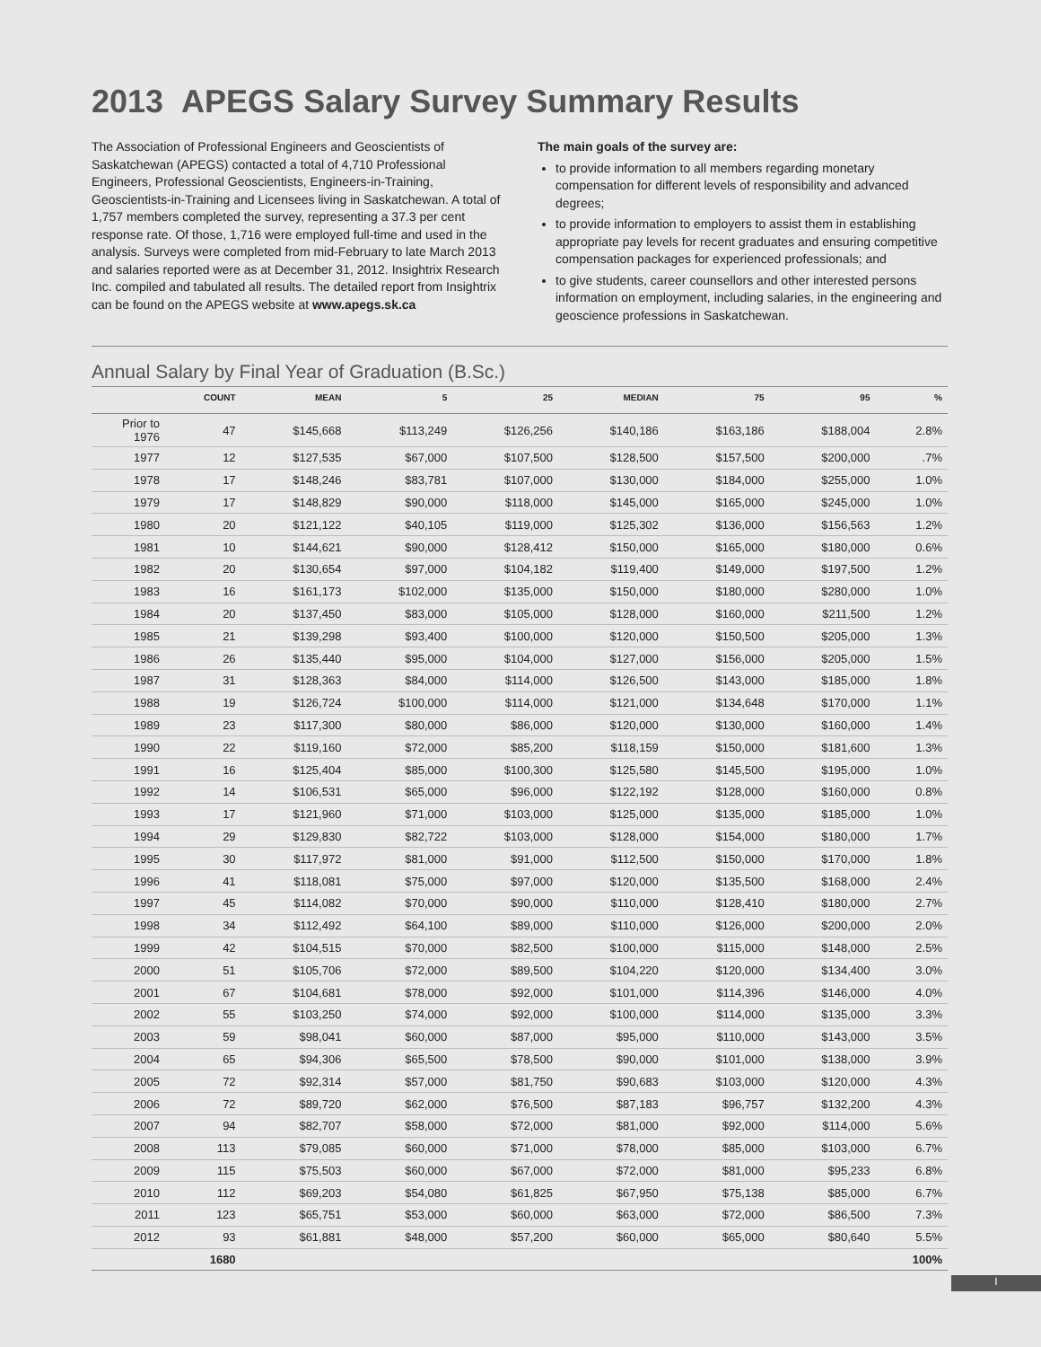2013 APEGS Salary Survey Summary Results
The Association of Professional Engineers and Geoscientists of Saskatchewan (APEGS) contacted a total of 4,710 Professional Engineers, Professional Geoscientists, Engineers-in-Training, Geoscientists-in-Training and Licensees living in Saskatchewan. A total of 1,757 members completed the survey, representing a 37.3 per cent response rate. Of those, 1,716 were employed full-time and used in the analysis. Surveys were completed from mid-February to late March 2013 and salaries reported were as at December 31, 2012. Insightrix Research Inc. compiled and tabulated all results. The detailed report from Insightrix can be found on the APEGS website at www.apegs.sk.ca
The main goals of the survey are:
to provide information to all members regarding monetary compensation for different levels of responsibility and advanced degrees;
to provide information to employers to assist them in establishing appropriate pay levels for recent graduates and ensuring competitive compensation packages for experienced professionals; and
to give students, career counsellors and other interested persons information on employment, including salaries, in the engineering and geoscience professions in Saskatchewan.
Annual Salary by Final Year of Graduation (B.Sc.)
| | COUNT | MEAN | 5 | 25 | MEDIAN | 75 | 95 | % |
| --- | --- | --- | --- | --- | --- | --- | --- | --- |
| Prior to 1976 | 47 | $145,668 | $113,249 | $126,256 | $140,186 | $163,186 | $188,004 | 2.8% |
| 1977 | 12 | $127,535 | $67,000 | $107,500 | $128,500 | $157,500 | $200,000 | .7% |
| 1978 | 17 | $148,246 | $83,781 | $107,000 | $130,000 | $184,000 | $255,000 | 1.0% |
| 1979 | 17 | $148,829 | $90,000 | $118,000 | $145,000 | $165,000 | $245,000 | 1.0% |
| 1980 | 20 | $121,122 | $40,105 | $119,000 | $125,302 | $136,000 | $156,563 | 1.2% |
| 1981 | 10 | $144,621 | $90,000 | $128,412 | $150,000 | $165,000 | $180,000 | 0.6% |
| 1982 | 20 | $130,654 | $97,000 | $104,182 | $119,400 | $149,000 | $197,500 | 1.2% |
| 1983 | 16 | $161,173 | $102,000 | $135,000 | $150,000 | $180,000 | $280,000 | 1.0% |
| 1984 | 20 | $137,450 | $83,000 | $105,000 | $128,000 | $160,000 | $211,500 | 1.2% |
| 1985 | 21 | $139,298 | $93,400 | $100,000 | $120,000 | $150,500 | $205,000 | 1.3% |
| 1986 | 26 | $135,440 | $95,000 | $104,000 | $127,000 | $156,000 | $205,000 | 1.5% |
| 1987 | 31 | $128,363 | $84,000 | $114,000 | $126,500 | $143,000 | $185,000 | 1.8% |
| 1988 | 19 | $126,724 | $100,000 | $114,000 | $121,000 | $134,648 | $170,000 | 1.1% |
| 1989 | 23 | $117,300 | $80,000 | $86,000 | $120,000 | $130,000 | $160,000 | 1.4% |
| 1990 | 22 | $119,160 | $72,000 | $85,200 | $118,159 | $150,000 | $181,600 | 1.3% |
| 1991 | 16 | $125,404 | $85,000 | $100,300 | $125,580 | $145,500 | $195,000 | 1.0% |
| 1992 | 14 | $106,531 | $65,000 | $96,000 | $122,192 | $128,000 | $160,000 | 0.8% |
| 1993 | 17 | $121,960 | $71,000 | $103,000 | $125,000 | $135,000 | $185,000 | 1.0% |
| 1994 | 29 | $129,830 | $82,722 | $103,000 | $128,000 | $154,000 | $180,000 | 1.7% |
| 1995 | 30 | $117,972 | $81,000 | $91,000 | $112,500 | $150,000 | $170,000 | 1.8% |
| 1996 | 41 | $118,081 | $75,000 | $97,000 | $120,000 | $135,500 | $168,000 | 2.4% |
| 1997 | 45 | $114,082 | $70,000 | $90,000 | $110,000 | $128,410 | $180,000 | 2.7% |
| 1998 | 34 | $112,492 | $64,100 | $89,000 | $110,000 | $126,000 | $200,000 | 2.0% |
| 1999 | 42 | $104,515 | $70,000 | $82,500 | $100,000 | $115,000 | $148,000 | 2.5% |
| 2000 | 51 | $105,706 | $72,000 | $89,500 | $104,220 | $120,000 | $134,400 | 3.0% |
| 2001 | 67 | $104,681 | $78,000 | $92,000 | $101,000 | $114,396 | $146,000 | 4.0% |
| 2002 | 55 | $103,250 | $74,000 | $92,000 | $100,000 | $114,000 | $135,000 | 3.3% |
| 2003 | 59 | $98,041 | $60,000 | $87,000 | $95,000 | $110,000 | $143,000 | 3.5% |
| 2004 | 65 | $94,306 | $65,500 | $78,500 | $90,000 | $101,000 | $138,000 | 3.9% |
| 2005 | 72 | $92,314 | $57,000 | $81,750 | $90,683 | $103,000 | $120,000 | 4.3% |
| 2006 | 72 | $89,720 | $62,000 | $76,500 | $87,183 | $96,757 | $132,200 | 4.3% |
| 2007 | 94 | $82,707 | $58,000 | $72,000 | $81,000 | $92,000 | $114,000 | 5.6% |
| 2008 | 113 | $79,085 | $60,000 | $71,000 | $78,000 | $85,000 | $103,000 | 6.7% |
| 2009 | 115 | $75,503 | $60,000 | $67,000 | $72,000 | $81,000 | $95,233 | 6.8% |
| 2010 | 112 | $69,203 | $54,080 | $61,825 | $67,950 | $75,138 | $85,000 | 6.7% |
| 2011 | 123 | $65,751 | $53,000 | $60,000 | $63,000 | $72,000 | $86,500 | 7.3% |
| 2012 | 93 | $61,881 | $48,000 | $57,200 | $60,000 | $65,000 | $80,640 | 5.5% |
| | 1680 | | | | | | | 100% |
I